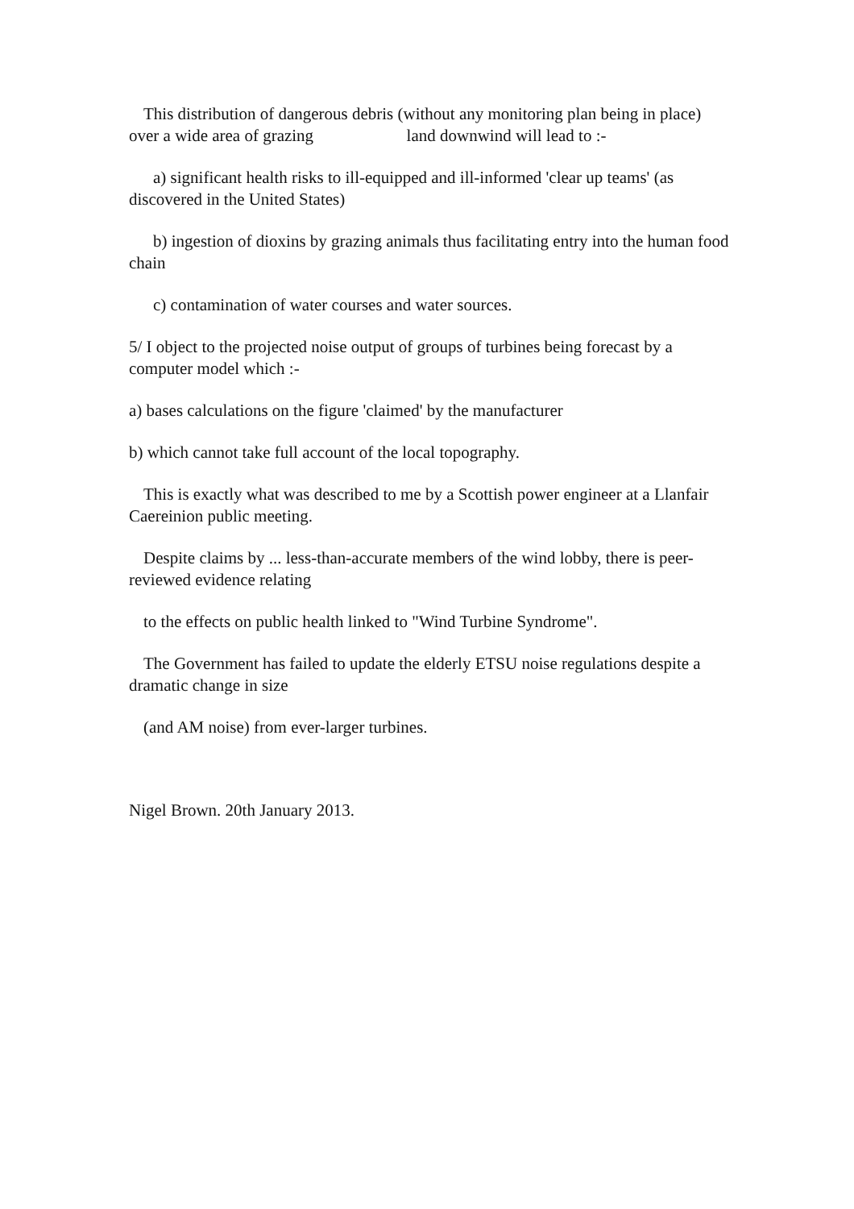This distribution of dangerous debris (without any monitoring plan being in place) over a wide area of grazing land downwind will lead to :-
a) significant health risks to ill-equipped and ill-informed 'clear up teams' (as discovered in the United States)
b) ingestion of dioxins by grazing animals thus facilitating entry into the human food chain
c) contamination of water courses and water sources.
5/ I object to the projected noise output of groups of turbines being forecast by a computer model which :-
a) bases calculations on the figure 'claimed' by the manufacturer
b) which cannot take full account of the local topography.
This is exactly what was described to me by a Scottish power engineer at a Llanfair Caereinion public meeting.
Despite claims by ... less-than-accurate members of the wind lobby, there is peer-reviewed evidence relating
to the effects on public health linked to "Wind Turbine Syndrome".
The Government has failed to update the elderly ETSU noise regulations despite a dramatic change in size
(and AM noise) from ever-larger turbines.
Nigel Brown. 20th January 2013.